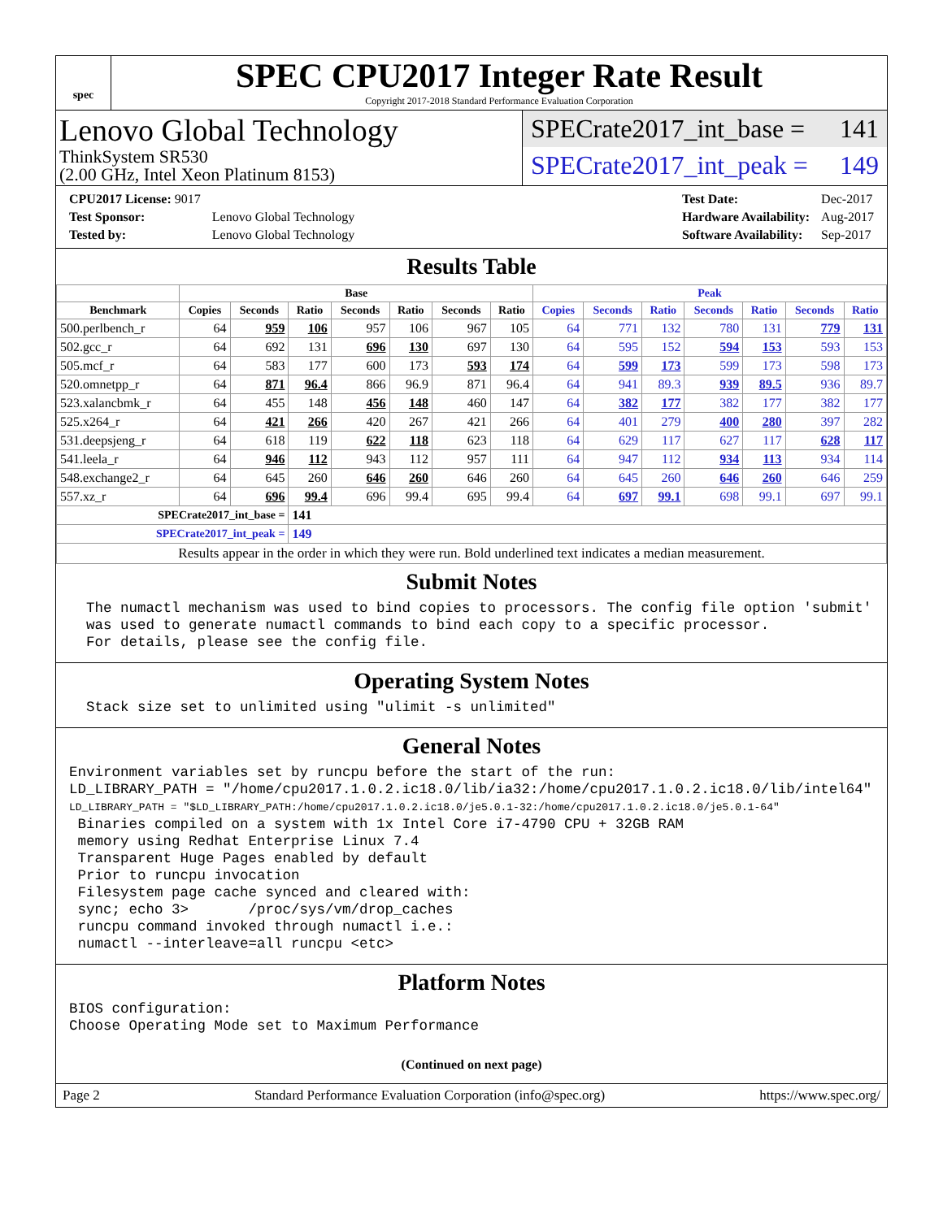spec
SPEC CPU2017 Integer Rate Result
Copyright 2017-2018 Standard Performance Evaluation Corporation
Lenovo Global Technology
ThinkSystem SR530
(2.00 GHz, Intel Xeon Platinum 8153)
SPECrate2017_int_base = 141
SPECrate2017_int_peak = 149
| CPU2017 License: 9017 | |
| Test Sponsor: | Lenovo Global Technology |
| Tested by: | Lenovo Global Technology |
| Test Date: | Dec-2017 |
| Hardware Availability: | Aug-2017 |
| Software Availability: | Sep-2017 |
Results Table
| | Base | | | | | | | Peak | | | | | | |
| --- | --- | --- | --- | --- | --- | --- | --- | --- | --- | --- | --- | --- | --- | --- |
| Benchmark | Copies | Seconds | Ratio | Seconds | Ratio | Seconds | Ratio | Copies | Seconds | Ratio | Seconds | Ratio | Seconds | Ratio |
| 500.perlbench_r | 64 | 959 | 106 | 957 | 106 | 967 | 105 | 64 | 771 | 132 | 780 | 131 | 779 | 131 |
| 502.gcc_r | 64 | 692 | 131 | 696 | 130 | 697 | 130 | 64 | 595 | 152 | 594 | 153 | 593 | 153 |
| 505.mcf_r | 64 | 583 | 177 | 600 | 173 | 593 | 174 | 64 | 599 | 173 | 599 | 173 | 598 | 173 |
| 520.omnetpp_r | 64 | 871 | 96.4 | 866 | 96.9 | 871 | 96.4 | 64 | 941 | 89.3 | 939 | 89.5 | 936 | 89.7 |
| 523.xalancbmk_r | 64 | 455 | 148 | 456 | 148 | 460 | 147 | 64 | 382 | 177 | 382 | 177 | 382 | 177 |
| 525.x264_r | 64 | 421 | 266 | 420 | 267 | 421 | 266 | 64 | 401 | 279 | 400 | 280 | 397 | 282 |
| 531.deepsjeng_r | 64 | 618 | 119 | 622 | 118 | 623 | 118 | 64 | 629 | 117 | 627 | 117 | 628 | 117 |
| 541.leela_r | 64 | 946 | 112 | 943 | 112 | 957 | 111 | 64 | 947 | 112 | 934 | 113 | 934 | 114 |
| 548.exchange2_r | 64 | 645 | 260 | 646 | 260 | 646 | 260 | 64 | 645 | 260 | 646 | 260 | 646 | 259 |
| 557.xz_r | 64 | 696 | 99.4 | 696 | 99.4 | 695 | 99.4 | 64 | 697 | 99.1 | 698 | 99.1 | 697 | 99.1 |
| SPECrate2017_int_base = | | | 141 | | | | | | | | | | | |
| SPECrate2017_int_peak = | | | 149 | | | | | | | | | | | |
| Results appear in the order in which they were run. Bold underlined text indicates a median measurement. | | | | | | | | | | | | | | |
Submit Notes
  The numactl mechanism was used to bind copies to processors. The config file option 'submit'
  was used to generate numactl commands to bind each copy to a specific processor.
  For details, please see the config file.
Operating System Notes
  Stack size set to unlimited using "ulimit -s unlimited"
General Notes
Environment variables set by runcpu before the start of the run:
LD_LIBRARY_PATH = "/home/cpu2017.1.0.2.ic18.0/lib/ia32:/home/cpu2017.1.0.2.ic18.0/lib/intel64"
LD_LIBRARY_PATH = "$LD_LIBRARY_PATH:/home/cpu2017.1.0.2.ic18.0/je5.0.1-32:/home/cpu2017.1.0.2.ic18.0/je5.0.1-64"
 Binaries compiled on a system with 1x Intel Core i7-4790 CPU + 32GB RAM
 memory using Redhat Enterprise Linux 7.4
 Transparent Huge Pages enabled by default
 Prior to runcpu invocation
 Filesystem page cache synced and cleared with:
 sync; echo 3>       /proc/sys/vm/drop_caches
 runcpu command invoked through numactl i.e.:
 numactl --interleave=all runcpu <etc>
Platform Notes
BIOS configuration:
Choose Operating Mode set to Maximum Performance
(Continued on next page)
Page 2 Standard Performance Evaluation Corporation (info@spec.org) https://www.spec.org/